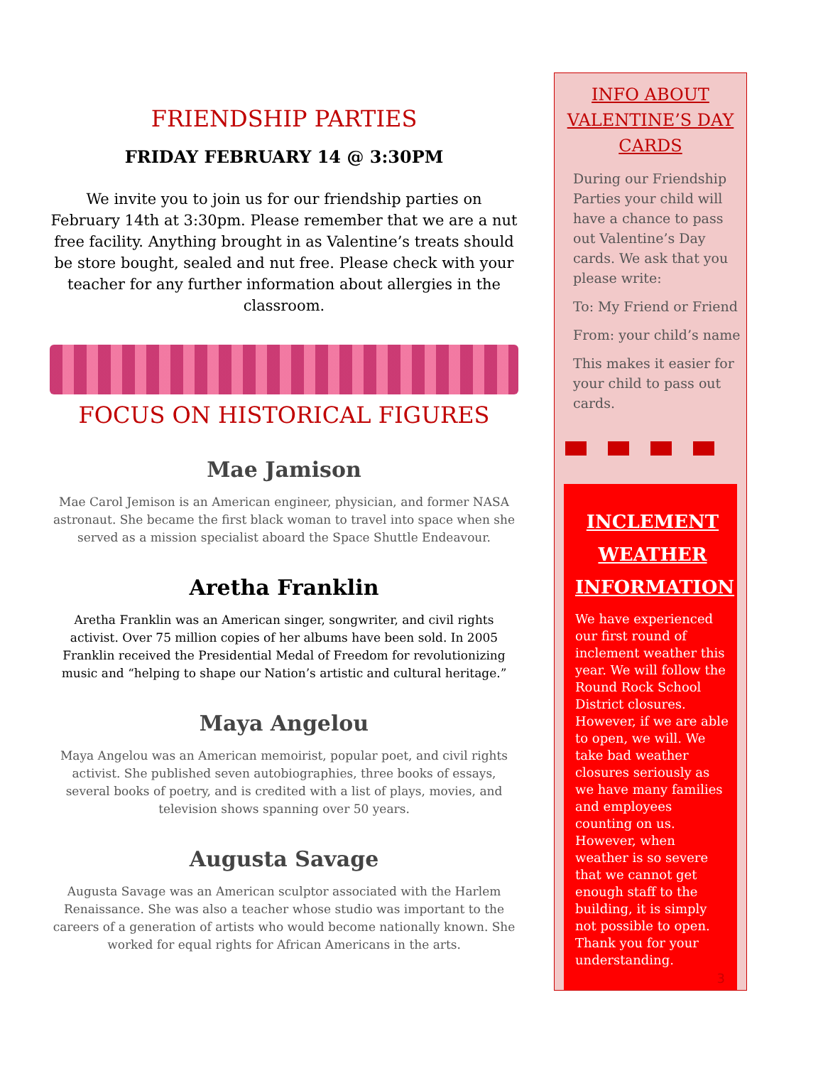FRIENDSHIP PARTIES
FRIDAY FEBRUARY 14 @ 3:30PM
We invite you to join us for our friendship parties on February 14th at 3:30pm. Please remember that we are a nut free facility. Anything brought in as Valentine’s treats should be store bought, sealed and nut free. Please check with your teacher for any further information about allergies in the classroom.
FOCUS ON HISTORICAL FIGURES
Mae Jamison
Mae Carol Jemison is an American engineer, physician, and former NASA astronaut. She became the first black woman to travel into space when she served as a mission specialist aboard the Space Shuttle Endeavour.
Aretha Franklin
Aretha Franklin was an American singer, songwriter, and civil rights activist. Over 75 million copies of her albums have been sold. In 2005 Franklin received the Presidential Medal of Freedom for revolutionizing music and “helping to shape our Nation’s artistic and cultural heritage.”
Maya Angelou
Maya Angelou was an American memoirist, popular poet, and civil rights activist. She published seven autobiographies, three books of essays, several books of poetry, and is credited with a list of plays, movies, and television shows spanning over 50 years.
Augusta Savage
Augusta Savage was an American sculptor associated with the Harlem Renaissance. She was also a teacher whose studio was important to the careers of a generation of artists who would become nationally known. She worked for equal rights for African Americans in the arts.
INFO ABOUT
VALENTINE’S DAY
CARDS
During our Friendship Parties your child will have a chance to pass out Valentine’s Day cards. We ask that you please write:
To: My Friend or Friend
From: your child’s name
This makes it easier for your child to pass out cards.
INCLEMENT
WEATHER
INFORMATION
We have experienced our first round of inclement weather this year. We will follow the Round Rock School District closures. However, if we are able to open, we will. We take bad weather closures seriously as we have many families and employees counting on us. However, when weather is so severe that we cannot get enough staff to the building, it is simply not possible to open. Thank you for your understanding.
3